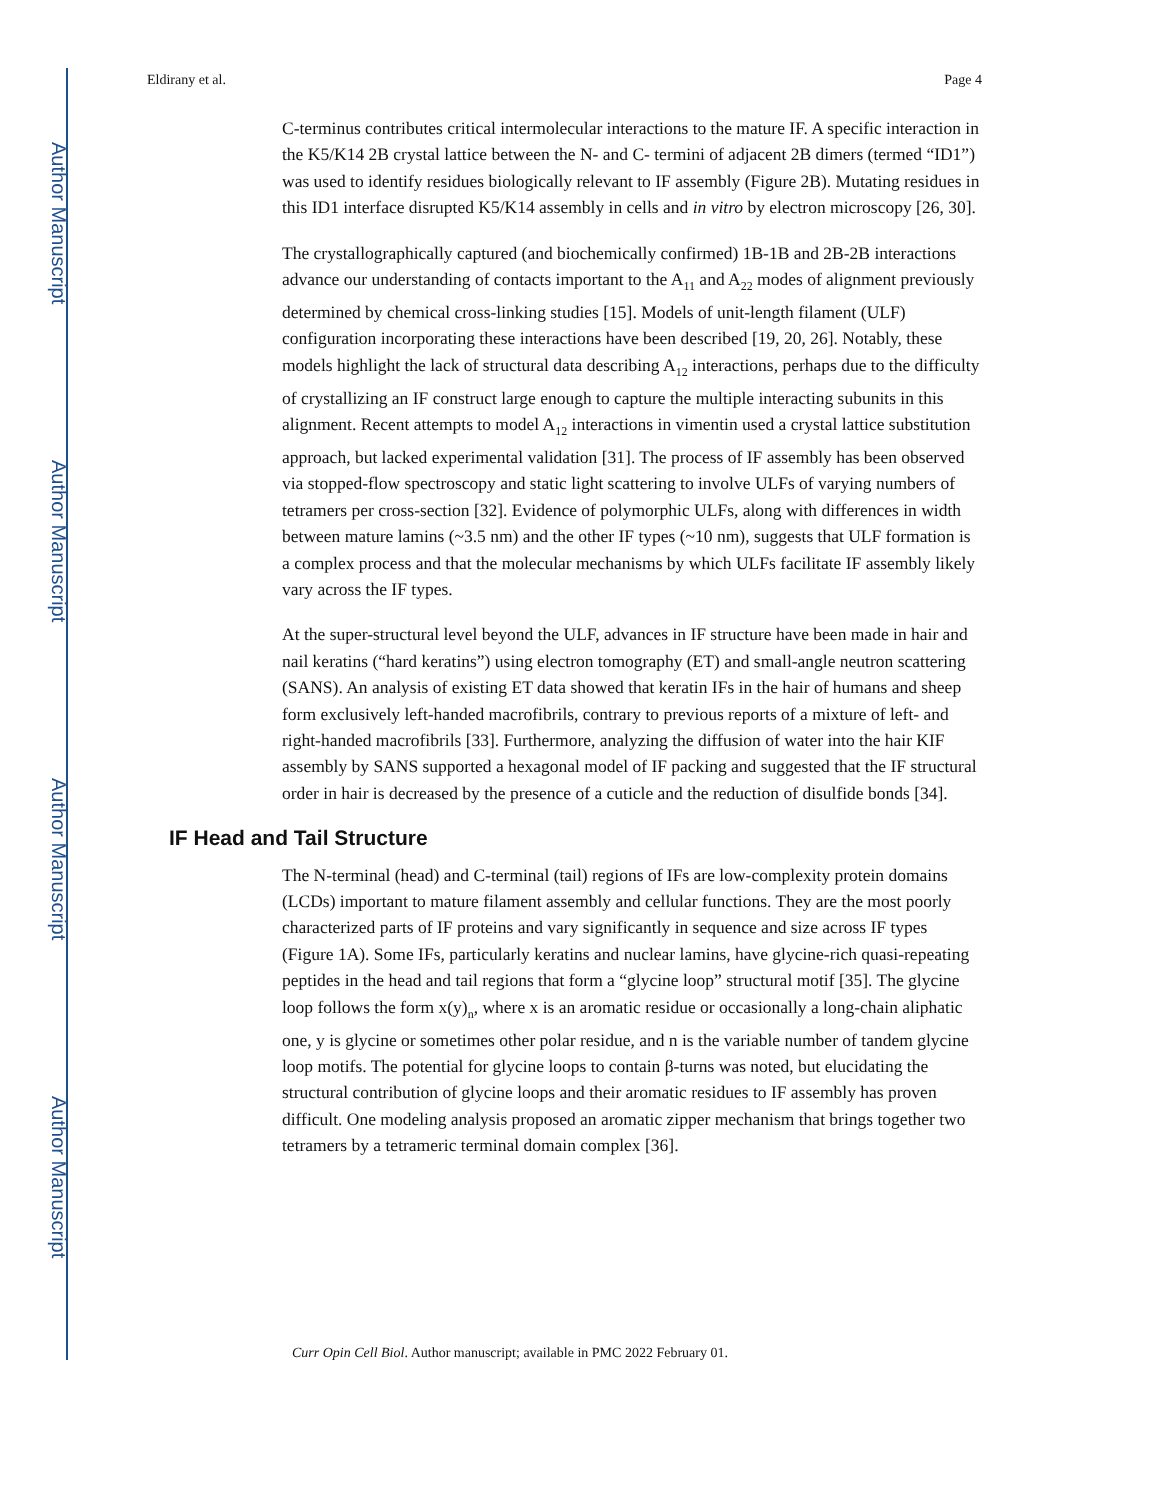Author Manuscript
Author Manuscript
Author Manuscript
Author Manuscript
Eldirany et al. Page 4
C-terminus contributes critical intermolecular interactions to the mature IF. A specific interaction in the K5/K14 2B crystal lattice between the N- and C- termini of adjacent 2B dimers (termed “ID1”) was used to identify residues biologically relevant to IF assembly (Figure 2B). Mutating residues in this ID1 interface disrupted K5/K14 assembly in cells and in vitro by electron microscopy [26, 30].
The crystallographically captured (and biochemically confirmed) 1B-1B and 2B-2B interactions advance our understanding of contacts important to the A<sub>11</sub> and A<sub>22</sub> modes of alignment previously determined by chemical cross-linking studies [15]. Models of unit-length filament (ULF) configuration incorporating these interactions have been described [19, 20, 26]. Notably, these models highlight the lack of structural data describing A<sub>12</sub> interactions, perhaps due to the difficulty of crystallizing an IF construct large enough to capture the multiple interacting subunits in this alignment. Recent attempts to model A<sub>12</sub> interactions in vimentin used a crystal lattice substitution approach, but lacked experimental validation [31]. The process of IF assembly has been observed via stopped-flow spectroscopy and static light scattering to involve ULFs of varying numbers of tetramers per cross-section [32]. Evidence of polymorphic ULFs, along with differences in width between mature lamins (~3.5 nm) and the other IF types (~10 nm), suggests that ULF formation is a complex process and that the molecular mechanisms by which ULFs facilitate IF assembly likely vary across the IF types.
At the super-structural level beyond the ULF, advances in IF structure have been made in hair and nail keratins (“hard keratins”) using electron tomography (ET) and small-angle neutron scattering (SANS). An analysis of existing ET data showed that keratin IFs in the hair of humans and sheep form exclusively left-handed macrofibrils, contrary to previous reports of a mixture of left- and right-handed macrofibrils [33]. Furthermore, analyzing the diffusion of water into the hair KIF assembly by SANS supported a hexagonal model of IF packing and suggested that the IF structural order in hair is decreased by the presence of a cuticle and the reduction of disulfide bonds [34].
IF Head and Tail Structure
The N-terminal (head) and C-terminal (tail) regions of IFs are low-complexity protein domains (LCDs) important to mature filament assembly and cellular functions. They are the most poorly characterized parts of IF proteins and vary significantly in sequence and size across IF types (Figure 1A). Some IFs, particularly keratins and nuclear lamins, have glycine-rich quasi-repeating peptides in the head and tail regions that form a “glycine loop” structural motif [35]. The glycine loop follows the form x(y)<sub>n</sub>, where x is an aromatic residue or occasionally a long-chain aliphatic one, y is glycine or sometimes other polar residue, and n is the variable number of tandem glycine loop motifs. The potential for glycine loops to contain β-turns was noted, but elucidating the structural contribution of glycine loops and their aromatic residues to IF assembly has proven difficult. One modeling analysis proposed an aromatic zipper mechanism that brings together two tetramers by a tetrameric terminal domain complex [36].
Curr Opin Cell Biol. Author manuscript; available in PMC 2022 February 01.